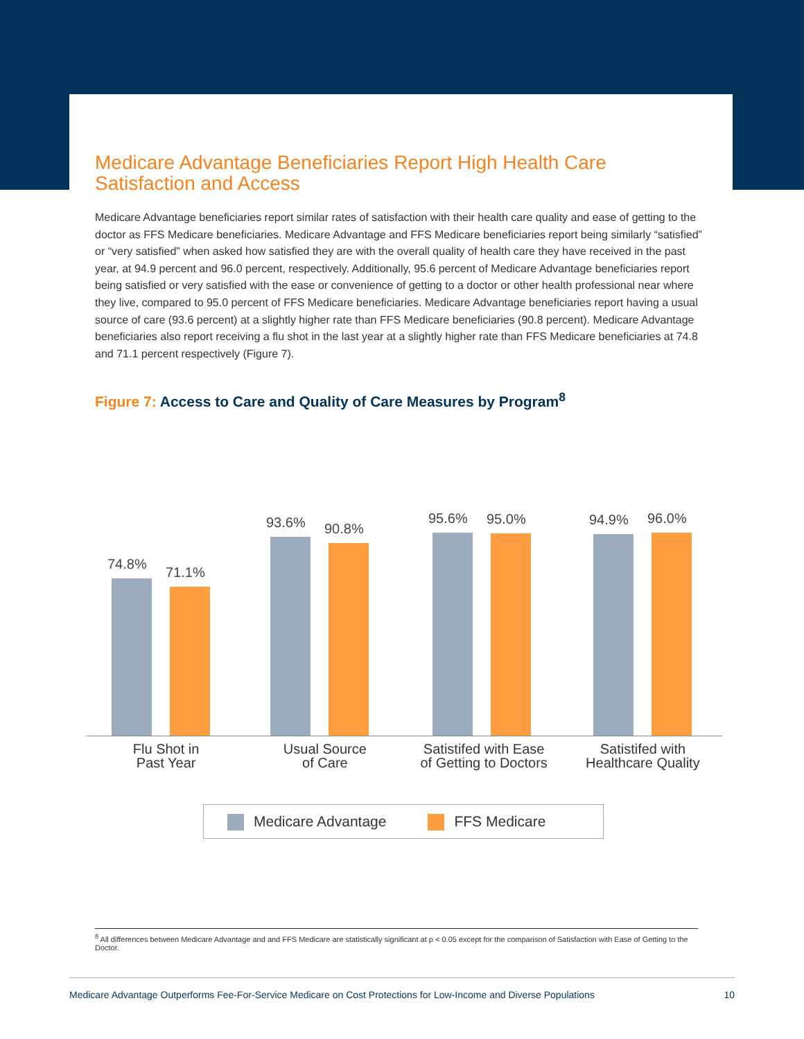Medicare Advantage Beneficiaries Report High Health Care Satisfaction and Access
Medicare Advantage beneficiaries report similar rates of satisfaction with their health care quality and ease of getting to the doctor as FFS Medicare beneficiaries. Medicare Advantage and FFS Medicare beneficiaries report being similarly “satisfied” or “very satisfied” when asked how satisfied they are with the overall quality of health care they have received in the past year, at 94.9 percent and 96.0 percent, respectively. Additionally, 95.6 percent of Medicare Advantage beneficiaries report being satisfied or very satisfied with the ease or convenience of getting to a doctor or other health professional near where they live, compared to 95.0 percent of FFS Medicare beneficiaries. Medicare Advantage beneficiaries report having a usual source of care (93.6 percent) at a slightly higher rate than FFS Medicare beneficiaries (90.8 percent). Medicare Advantage beneficiaries also report receiving a flu shot in the last year at a slightly higher rate than FFS Medicare beneficiaries at 74.8 and 71.1 percent respectively (Figure 7).
Figure 7: Access to Care and Quality of Care Measures by Program<sup>8</sup>
74.8%
71.1%
93.6%
90.8%
95.6%
95.0%
94.9%
96.0%
Flu Shot in
Past Year
Usual Source
of Care
Satistifed with Ease
of Getting to Doctors
Satistifed with
Healthcare Quality
Medicare Advantage FFS Medicare
<sup>8</sup> All differences between Medicare Advantage and and FFS Medicare are statistically significant at p < 0.05 except for the comparison of Satisfaction with Ease of Getting to the Doctor.
Medicare Advantage Outperforms Fee-For-Service Medicare on Cost Protections for Low-Income and Diverse Populations 10